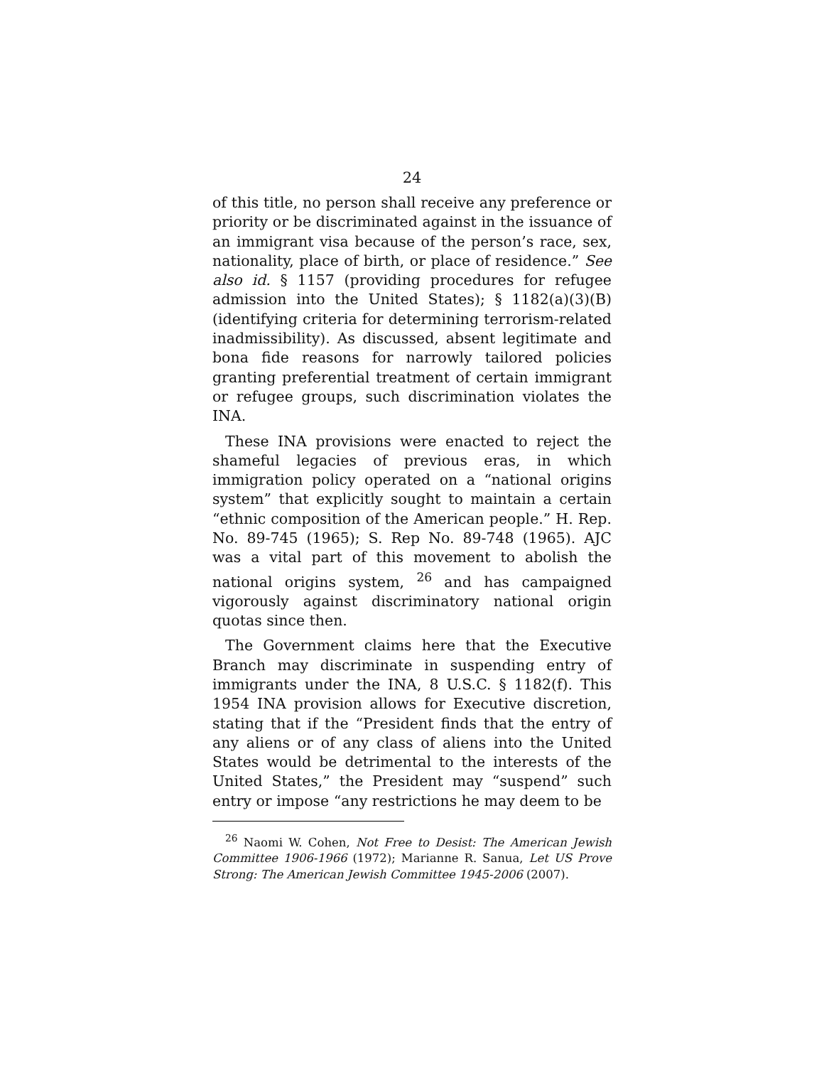24
of this title, no person shall receive any preference or priority or be discriminated against in the issuance of an immigrant visa because of the person’s race, sex, nationality, place of birth, or place of residence.” See also id. § 1157 (providing procedures for refugee admission into the United States); § 1182(a)(3)(B) (identifying criteria for determining terrorism-related inadmissibility). As discussed, absent legitimate and bona fide reasons for narrowly tailored policies granting preferential treatment of certain immigrant or refugee groups, such discrimination violates the INA.
These INA provisions were enacted to reject the shameful legacies of previous eras, in which immigration policy operated on a “national origins system” that explicitly sought to maintain a certain “ethnic composition of the American people.” H. Rep. No. 89-745 (1965); S. Rep No. 89-748 (1965). AJC was a vital part of this movement to abolish the national origins system, <sup>26</sup> and has campaigned vigorously against discriminatory national origin quotas since then.
The Government claims here that the Executive Branch may discriminate in suspending entry of immigrants under the INA, 8 U.S.C. § 1182(f). This 1954 INA provision allows for Executive discretion, stating that if the “President finds that the entry of any aliens or of any class of aliens into the United States would be detrimental to the interests of the United States,” the President may “suspend” such entry or impose “any restrictions he may deem to be
<sup>26</sup> Naomi W. Cohen, Not Free to Desist: The American Jewish Committee 1906-1966 (1972); Marianne R. Sanua, Let US Prove Strong: The American Jewish Committee 1945-2006 (2007).